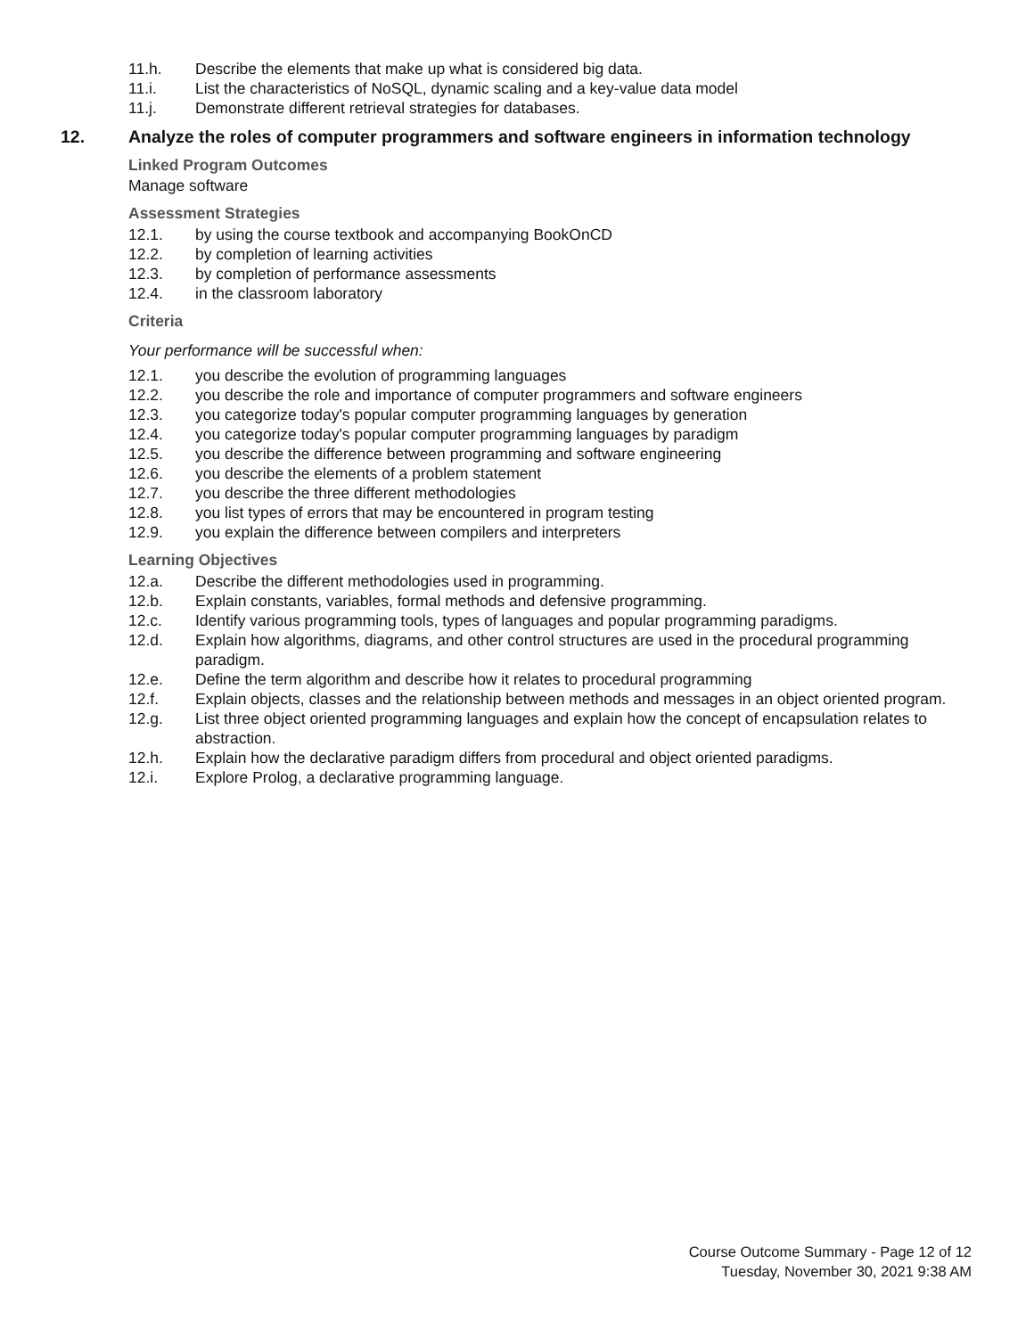11.h. Describe the elements that make up what is considered big data.
11.i. List the characteristics of NoSQL, dynamic scaling and a key-value data model
11.j. Demonstrate different retrieval strategies for databases.
12. Analyze the roles of computer programmers and software engineers in information technology
Linked Program Outcomes
Manage software
Assessment Strategies
12.1. by using the course textbook and accompanying BookOnCD
12.2. by completion of learning activities
12.3. by completion of performance assessments
12.4. in the classroom laboratory
Criteria
Your performance will be successful when:
12.1. you describe the evolution of programming languages
12.2. you describe the role and importance of computer programmers and software engineers
12.3. you categorize today's popular computer programming languages by generation
12.4. you categorize today's popular computer programming languages by paradigm
12.5. you describe the difference between programming and software engineering
12.6. you describe the elements of a problem statement
12.7. you describe the three different methodologies
12.8. you list types of errors that may be encountered in program testing
12.9. you explain the difference between compilers and interpreters
Learning Objectives
12.a. Describe the different methodologies used in programming.
12.b. Explain constants, variables, formal methods and defensive programming.
12.c. Identify various programming tools, types of languages and popular programming paradigms.
12.d. Explain how algorithms, diagrams, and other control structures are used in the procedural programming paradigm.
12.e. Define the term algorithm and describe how it relates to procedural programming
12.f. Explain objects, classes and the relationship between methods and messages in an object oriented program.
12.g. List three object oriented programming languages and explain how the concept of encapsulation relates to abstraction.
12.h. Explain how the declarative paradigm differs from procedural and object oriented paradigms.
12.i. Explore Prolog, a declarative programming language.
Course Outcome Summary - Page 12 of 12
Tuesday, November 30, 2021 9:38 AM